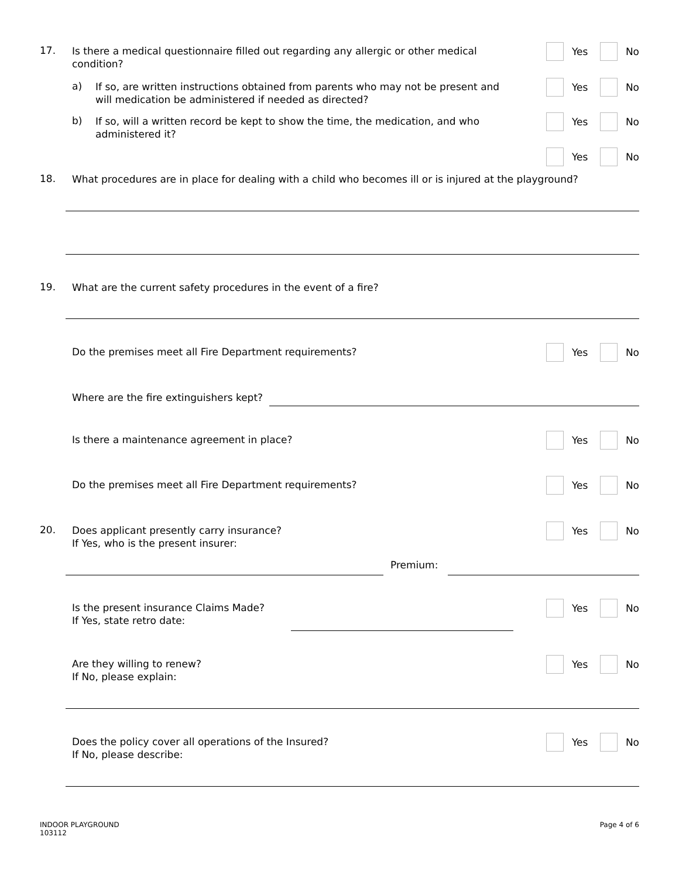17.
Is there a medical questionnaire filled out regarding any allergic or other medical
condition?
Yes No
a)
If so, are written instructions obtained from parents who may not be present and
will medication be administered if needed as directed?
Yes No
b)
If so, will a written record be kept to show the time, the medication, and who
administered it?
Yes No
Yes No
18.
What procedures are in place for dealing with a child who becomes ill or is injured at the playground?
19.
What are the current safety procedures in the event of a fire?
Do the premises meet all Fire Department requirements?
Yes No
Where are the fire extinguishers kept?
Is there a maintenance agreement in place?
Yes No
Do the premises meet all Fire Department requirements?
Yes No
20.
Does applicant presently carry insurance?
If Yes, who is the present insurer:
Yes No
Premium:
Is the present insurance Claims Made?
If Yes, state retro date:
Yes No
Are they willing to renew?
If No, please explain:
Yes No
Does the policy cover all operations of the Insured?
If No, please describe:
Yes No
INDOOR PLAYGROUND
103112
Page 4 of 6